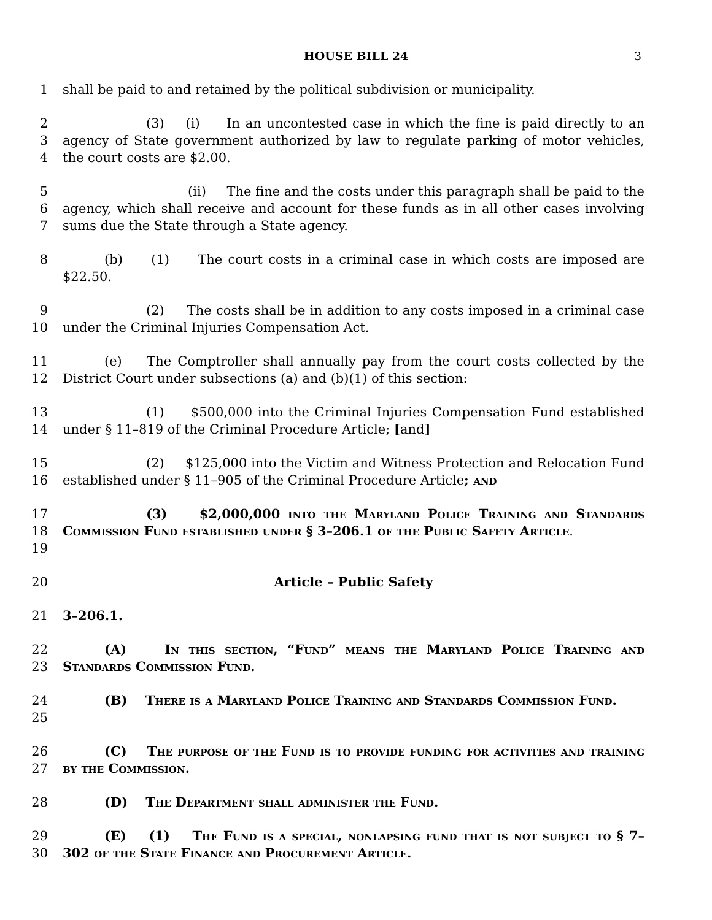HOUSE BILL 24 3
1 shall be paid to and retained by the political subdivision or municipality.
2
3
4
(3) (i) In an uncontested case in which the fine is paid directly to an agency of State government authorized by law to regulate parking of motor vehicles, the court costs are $2.00.
5
6
7
(ii) The fine and the costs under this paragraph shall be paid to the agency, which shall receive and account for these funds as in all other cases involving sums due the State through a State agency.
8 (b) (1) The court costs in a criminal case in which costs are imposed are $22.50.
9
10
(2) The costs shall be in addition to any costs imposed in a criminal case under the Criminal Injuries Compensation Act.
11
12
(e) The Comptroller shall annually pay from the court costs collected by the District Court under subsections (a) and (b)(1) of this section:
13
14
(1) $500,000 into the Criminal Injuries Compensation Fund established under § 11–819 of the Criminal Procedure Article; [and]
15
16
(2) $125,000 into the Victim and Witness Protection and Relocation Fund established under § 11–905 of the Criminal Procedure Article; and
17
18
19
(3) $2,000,000 into the Maryland Police Training and Standards Commission Fund established under § 3–206.1 of the Public Safety Article.
20 Article – Public Safety
21 3–206.1.
22
23
(A) In this section, “Fund” means the Maryland Police Training and Standards Commission Fund.
24
25
(B) There is a Maryland Police Training and Standards Commission Fund.
26
27
(C) The purpose of the Fund is to provide funding for activities and training by the Commission.
28 (D) The Department shall administer the Fund.
29
30
(E) (1) The Fund is a special, nonlapsing fund that is not subject to § 7–302 of the State Finance and Procurement Article.